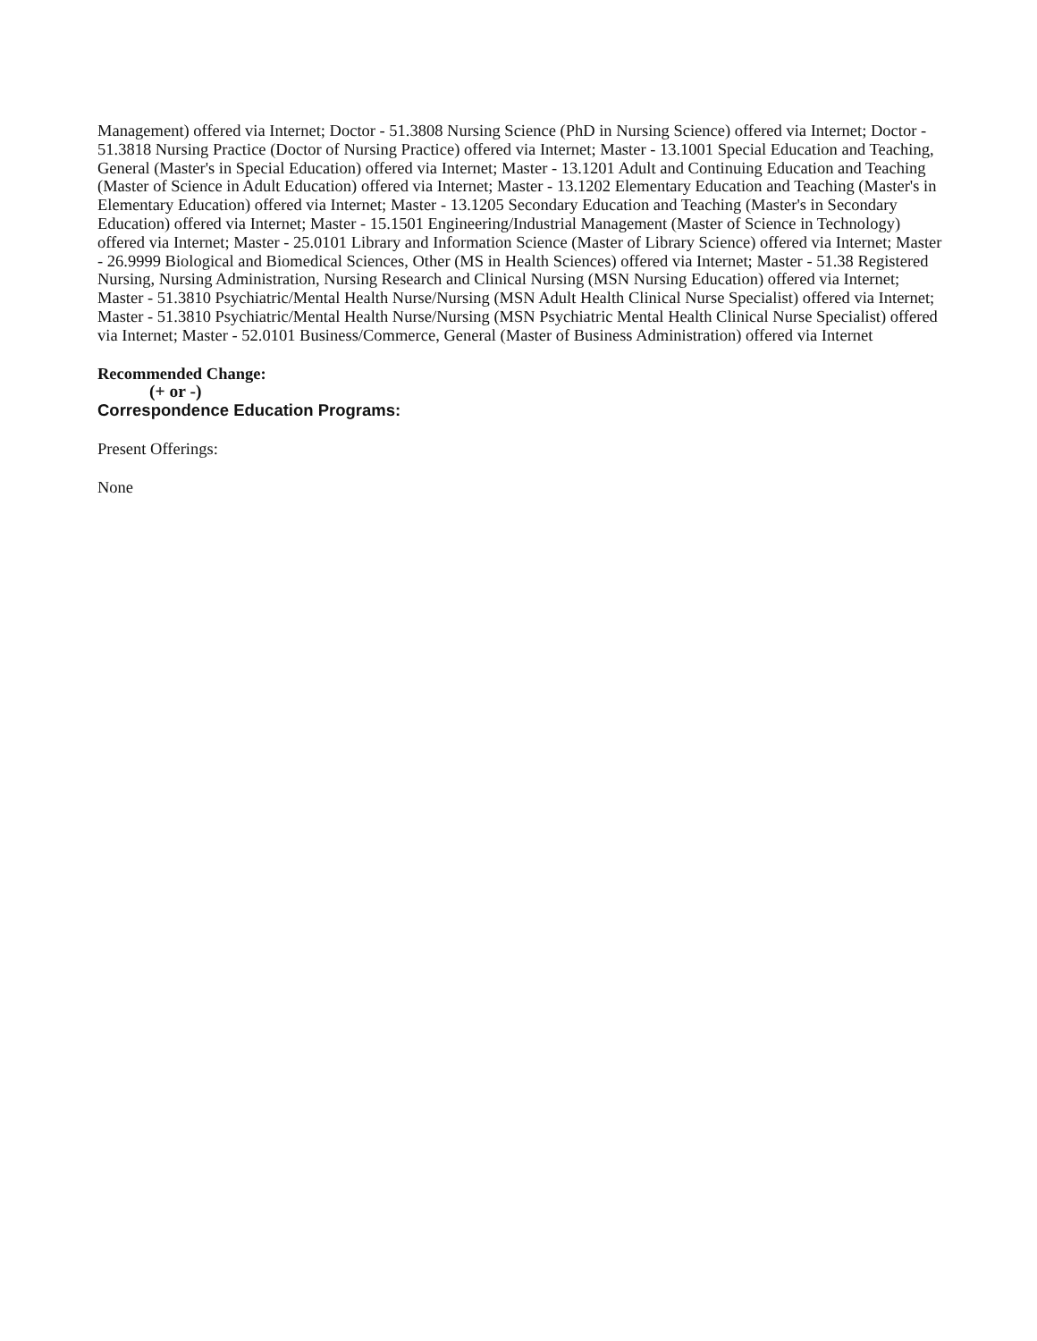Management) offered via Internet; Doctor - 51.3808 Nursing Science (PhD in Nursing Science) offered via Internet; Doctor - 51.3818 Nursing Practice (Doctor of Nursing Practice) offered via Internet; Master - 13.1001 Special Education and Teaching, General (Master's in Special Education) offered via Internet; Master - 13.1201 Adult and Continuing Education and Teaching (Master of Science in Adult Education) offered via Internet; Master - 13.1202 Elementary Education and Teaching (Master's in Elementary Education) offered via Internet; Master - 13.1205 Secondary Education and Teaching (Master's in Secondary Education) offered via Internet; Master - 15.1501 Engineering/Industrial Management (Master of Science in Technology) offered via Internet; Master - 25.0101 Library and Information Science (Master of Library Science) offered via Internet; Master - 26.9999 Biological and Biomedical Sciences, Other (MS in Health Sciences) offered via Internet; Master - 51.38 Registered Nursing, Nursing Administration, Nursing Research and Clinical Nursing (MSN Nursing Education) offered via Internet; Master - 51.3810 Psychiatric/Mental Health Nurse/Nursing (MSN Adult Health Clinical Nurse Specialist) offered via Internet; Master - 51.3810 Psychiatric/Mental Health Nurse/Nursing (MSN Psychiatric Mental Health Clinical Nurse Specialist) offered via Internet; Master - 52.0101 Business/Commerce, General (Master of Business Administration) offered via Internet
Recommended Change:
(+ or -)
Correspondence Education Programs:
Present Offerings:
None